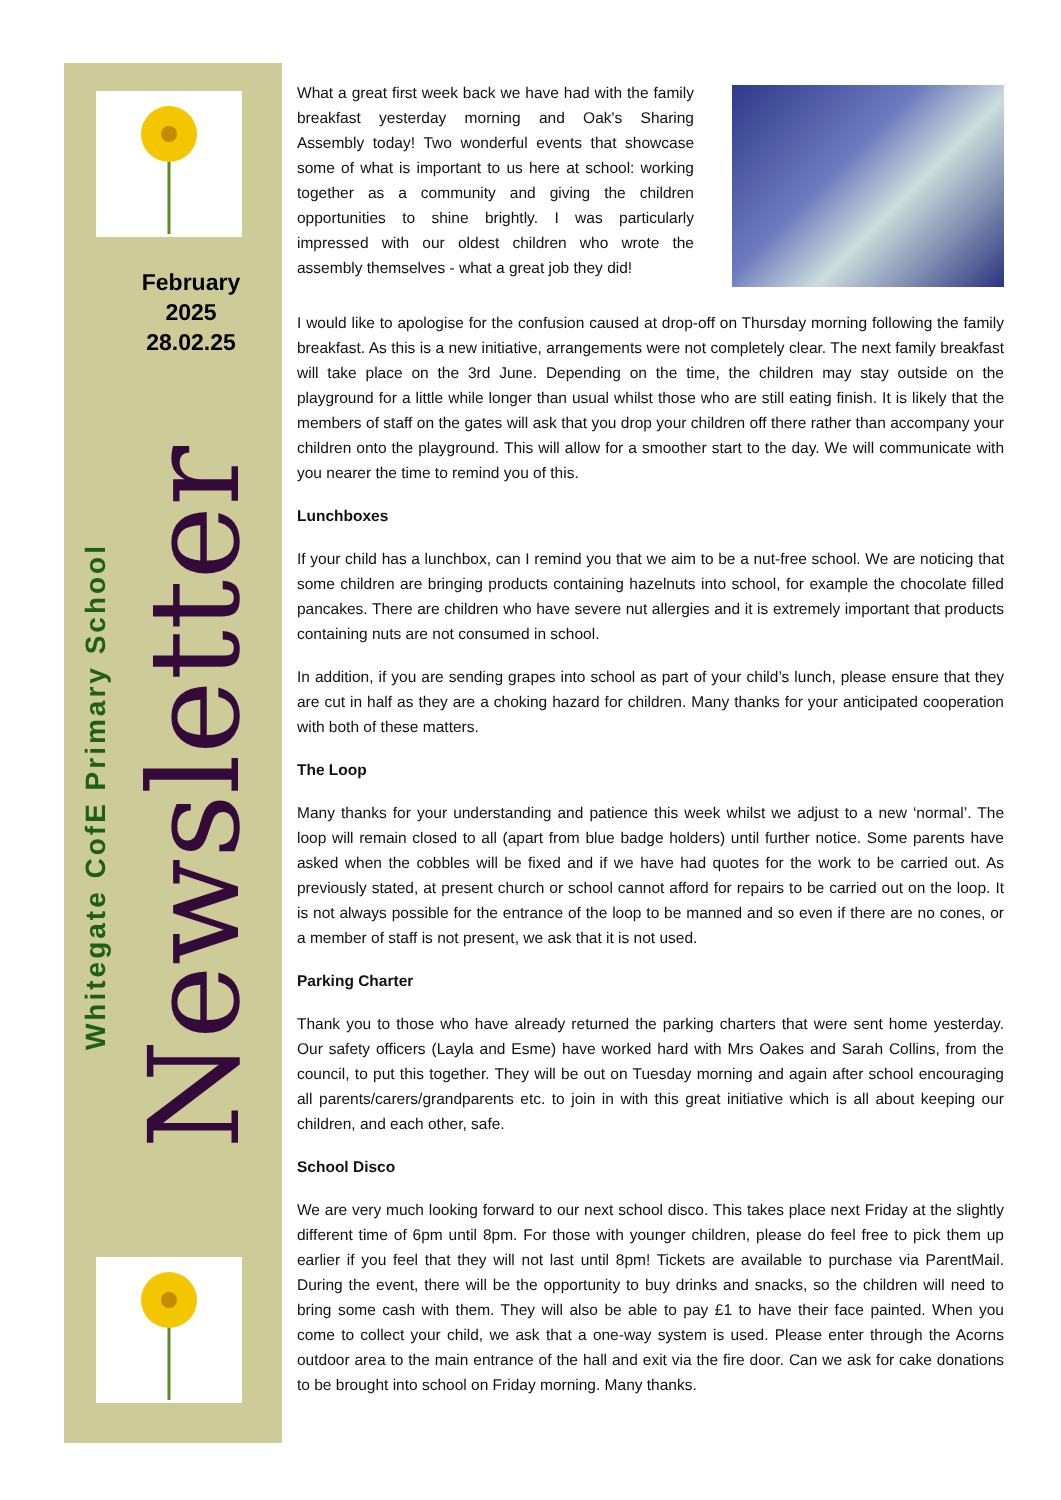February 2025 28.02.25
Whitegate CofE Primary School Newsletter
What a great first week back we have had with the family breakfast yesterday morning and Oak's Sharing Assembly today! Two wonderful events that showcase some of what is important to us here at school: working together as a community and giving the children opportunities to shine brightly. I was particularly impressed with our oldest children who wrote the assembly themselves - what a great job they did!
I would like to apologise for the confusion caused at drop-off on Thursday morning following the family breakfast. As this is a new initiative, arrangements were not completely clear. The next family breakfast will take place on the 3rd June. Depending on the time, the children may stay outside on the playground for a little while longer than usual whilst those who are still eating finish. It is likely that the members of staff on the gates will ask that you drop your children off there rather than accompany your children onto the playground. This will allow for a smoother start to the day. We will communicate with you nearer the time to remind you of this.
Lunchboxes
If your child has a lunchbox, can I remind you that we aim to be a nut-free school. We are noticing that some children are bringing products containing hazelnuts into school, for example the chocolate filled pancakes. There are children who have severe nut allergies and it is extremely important that products containing nuts are not consumed in school.
In addition, if you are sending grapes into school as part of your child’s lunch, please ensure that they are cut in half as they are a choking hazard for children. Many thanks for your anticipated cooperation with both of these matters.
The Loop
Many thanks for your understanding and patience this week whilst we adjust to a new ‘normal’. The loop will remain closed to all (apart from blue badge holders) until further notice. Some parents have asked when the cobbles will be fixed and if we have had quotes for the work to be carried out. As previously stated, at present church or school cannot afford for repairs to be carried out on the loop. It is not always possible for the entrance of the loop to be manned and so even if there are no cones, or a member of staff is not present, we ask that it is not used.
Parking Charter
Thank you to those who have already returned the parking charters that were sent home yesterday. Our safety officers (Layla and Esme) have worked hard with Mrs Oakes and Sarah Collins, from the council, to put this together. They will be out on Tuesday morning and again after school encouraging all parents/carers/grandparents etc. to join in with this great initiative which is all about keeping our children, and each other, safe.
School Disco
We are very much looking forward to our next school disco. This takes place next Friday at the slightly different time of 6pm until 8pm. For those with younger children, please do feel free to pick them up earlier if you feel that they will not last until 8pm! Tickets are available to purchase via ParentMail. During the event, there will be the opportunity to buy drinks and snacks, so the children will need to bring some cash with them. They will also be able to pay £1 to have their face painted. When you come to collect your child, we ask that a one-way system is used. Please enter through the Acorns outdoor area to the main entrance of the hall and exit via the fire door. Can we ask for cake donations to be brought into school on Friday morning. Many thanks.